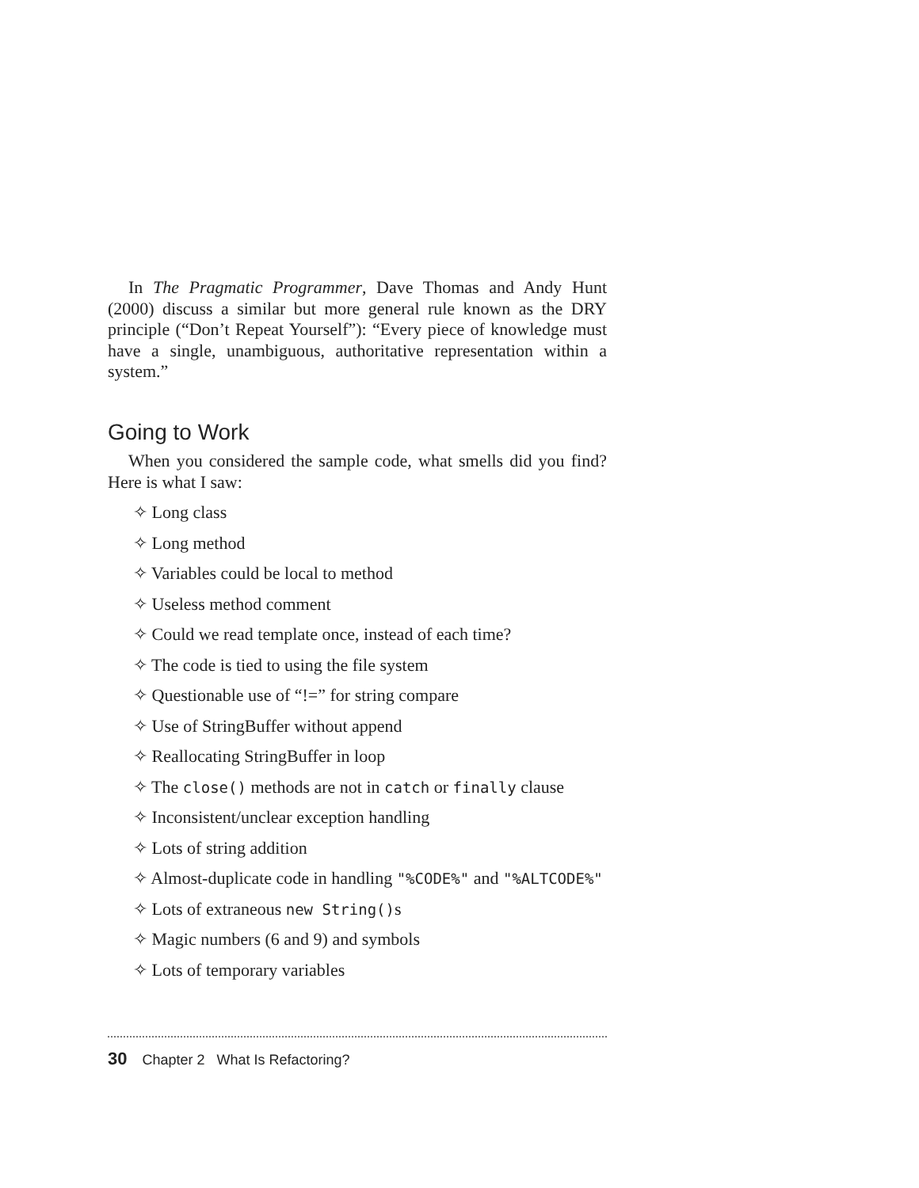In The Pragmatic Programmer, Dave Thomas and Andy Hunt (2000) discuss a similar but more general rule known as the DRY principle (“Don’t Repeat Yourself”): “Every piece of knowledge must have a single, unambiguous, authoritative representation within a system.”
Going to Work
When you considered the sample code, what smells did you find? Here is what I saw:
✧ Long class
✧ Long method
✧ Variables could be local to method
✧ Useless method comment
✧ Could we read template once, instead of each time?
✧ The code is tied to using the file system
✧ Questionable use of “!=” for string compare
✧ Use of StringBuffer without append
✧ Reallocating StringBuffer in loop
✧ The close() methods are not in catch or finally clause
✧ Inconsistent/unclear exception handling
✧ Lots of string addition
✧ Almost-duplicate code in handling "%CODE%" and "%ALTCODE%"
✧ Lots of extraneous new String()s
✧ Magic numbers (6 and 9) and symbols
✧ Lots of temporary variables
30 Chapter 2 What Is Refactoring?